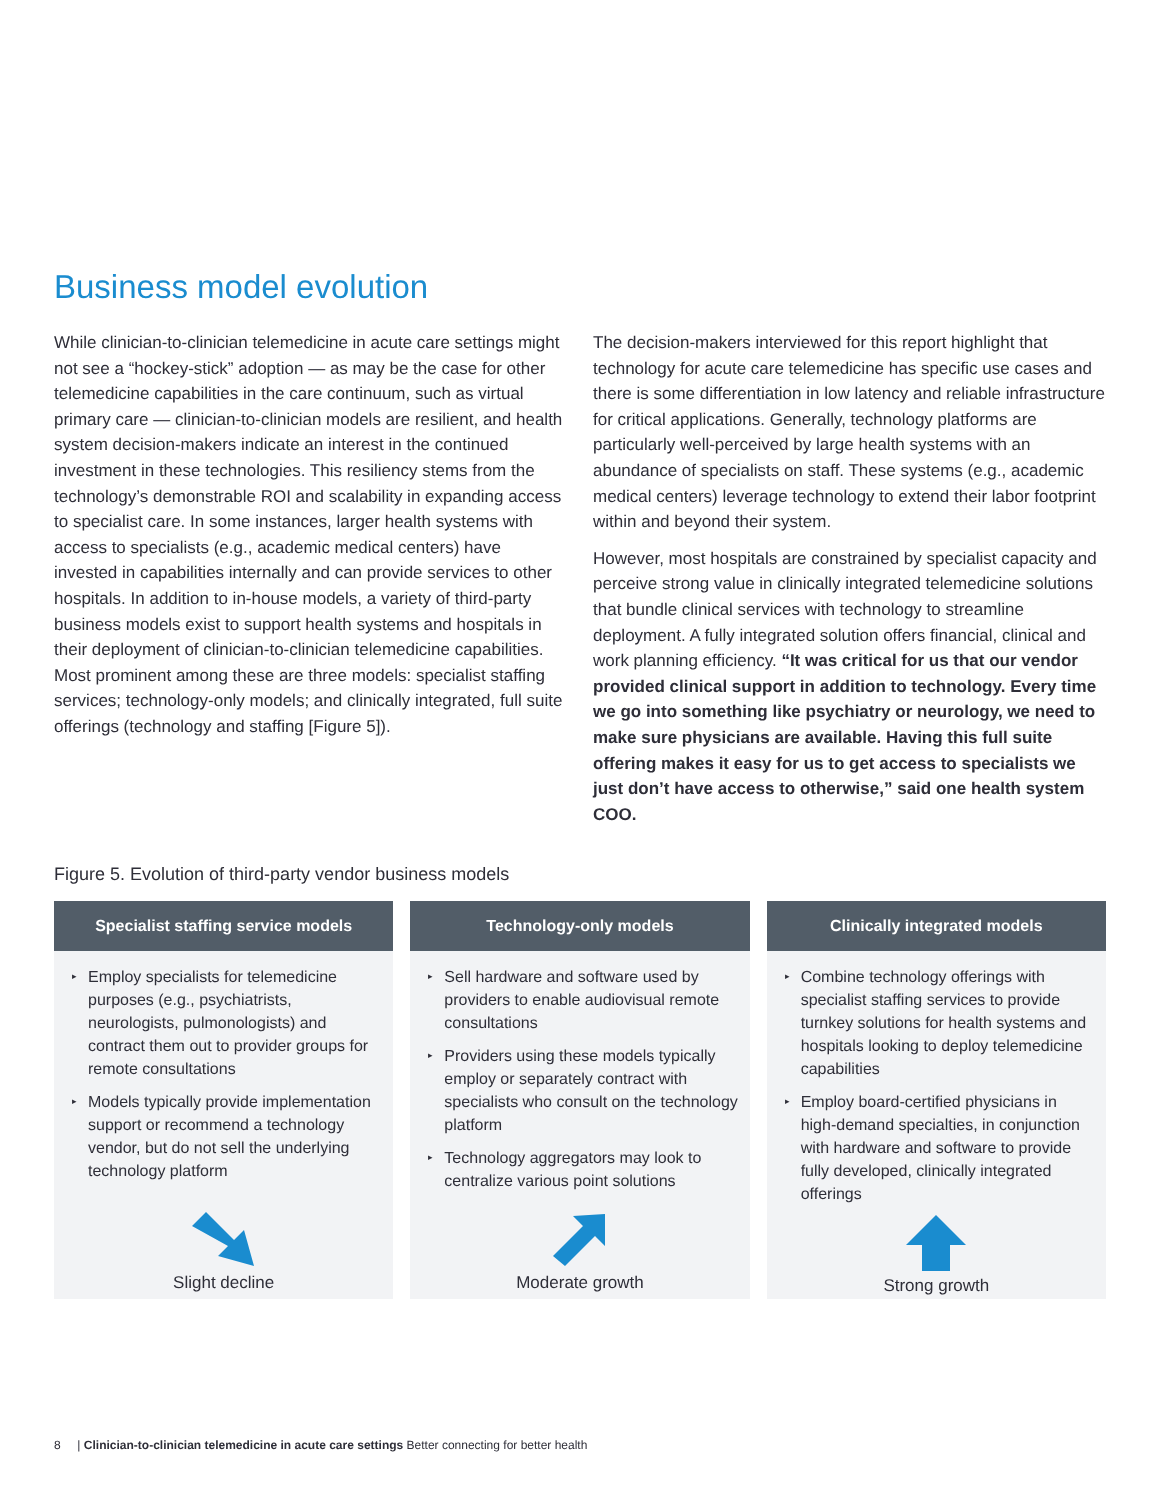Business model evolution
While clinician-to-clinician telemedicine in acute care settings might not see a “hockey-stick” adoption — as may be the case for other telemedicine capabilities in the care continuum, such as virtual primary care — clinician-to-clinician models are resilient, and health system decision-makers indicate an interest in the continued investment in these technologies. This resiliency stems from the technology’s demonstrable ROI and scalability in expanding access to specialist care. In some instances, larger health systems with access to specialists (e.g., academic medical centers) have invested in capabilities internally and can provide services to other hospitals. In addition to in-house models, a variety of third-party business models exist to support health systems and hospitals in their deployment of clinician-to-clinician telemedicine capabilities. Most prominent among these are three models: specialist staffing services; technology-only models; and clinically integrated, full suite offerings (technology and staffing [Figure 5]).
The decision-makers interviewed for this report highlight that technology for acute care telemedicine has specific use cases and there is some differentiation in low latency and reliable infrastructure for critical applications. Generally, technology platforms are particularly well-perceived by large health systems with an abundance of specialists on staff. These systems (e.g., academic medical centers) leverage technology to extend their labor footprint within and beyond their system.
However, most hospitals are constrained by specialist capacity and perceive strong value in clinically integrated telemedicine solutions that bundle clinical services with technology to streamline deployment. A fully integrated solution offers financial, clinical and work planning efficiency. “It was critical for us that our vendor provided clinical support in addition to technology. Every time we go into something like psychiatry or neurology, we need to make sure physicians are available. Having this full suite offering makes it easy for us to get access to specialists we just don’t have access to otherwise,” said one health system COO.
Figure 5. Evolution of third-party vendor business models
Specialist staffing service models
▸ Employ specialists for telemedicine purposes (e.g., psychiatrists, neurologists, pulmonologists) and contract them out to provider groups for remote consultations
▸ Models typically provide implementation support or recommend a technology vendor, but do not sell the underlying technology platform
Slight decline
Technology-only models
▸ Sell hardware and software used by providers to enable audiovisual remote consultations
▸ Providers using these models typically employ or separately contract with specialists who consult on the technology platform
▸ Technology aggregators may look to centralize various point solutions
Moderate growth
Clinically integrated models
▸ Combine technology offerings with specialist staffing services to provide turnkey solutions for health systems and hospitals looking to deploy telemedicine capabilities
▸ Employ board-certified physicians in high-demand specialties, in conjunction with hardware and software to provide fully developed, clinically integrated offerings
Strong growth
8 | Clinician-to-clinician telemedicine in acute care settings Better connecting for better health